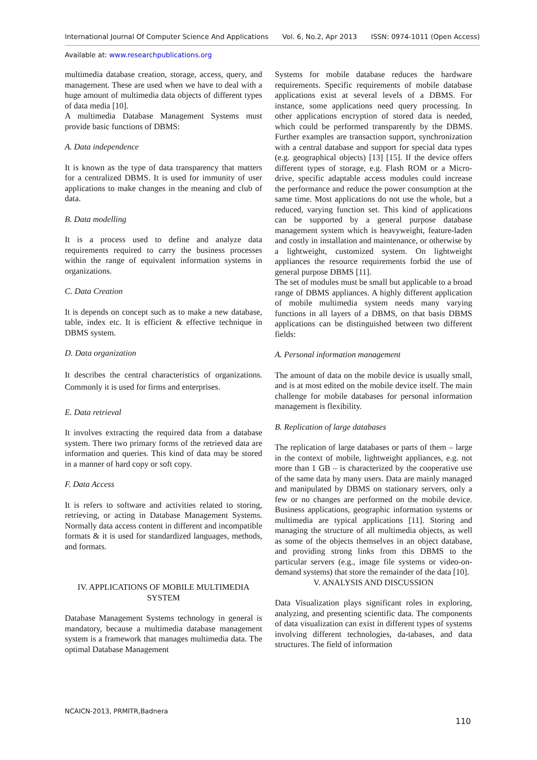International Journal Of Computer Science And Applications Vol. 6, No.2, Apr 2013 ISSN: 0974-1011 (Open Access)
Available at: www.researchpublications.org
multimedia database creation, storage, access, query, and management. These are used when we have to deal with a huge amount of multimedia data objects of different types of data media [10].
A multimedia Database Management Systems must provide basic functions of DBMS:
A. Data independence
It is known as the type of data transparency that matters for a centralized DBMS. It is used for immunity of user applications to make changes in the meaning and club of data.
B. Data modelling
It is a process used to define and analyze data requirements required to carry the business processes within the range of equivalent information systems in organizations.
C. Data Creation
It is depends on concept such as to make a new database, table, index etc. It is efficient & effective technique in DBMS system.
D. Data organization
It describes the central characteristics of organizations. Commonly it is used for firms and enterprises.
E. Data retrieval
It involves extracting the required data from a database system. There two primary forms of the retrieved data are information and queries. This kind of data may be stored in a manner of hard copy or soft copy.
F. Data Access
It is refers to software and activities related to storing, retrieving, or acting in Database Management Systems. Normally data access content in different and incompatible formats & it is used for standardized languages, methods, and formats.
IV. APPLICATIONS OF MOBILE MULTIMEDIA SYSTEM
Database Management Systems technology in general is mandatory, because a multimedia database management system is a framework that manages multimedia data. The optimal Database Management
Systems for mobile database reduces the hardware requirements. Specific requirements of mobile database applications exist at several levels of a DBMS. For instance, some applications need query processing. In other applications encryption of stored data is needed, which could be performed transparently by the DBMS. Further examples are transaction support, synchronization with a central database and support for special data types (e.g. geographical objects) [13] [15]. If the device offers different types of storage, e.g. Flash ROM or a Micro-drive, specific adaptable access modules could increase the performance and reduce the power consumption at the same time. Most applications do not use the whole, but a reduced, varying function set. This kind of applications can be supported by a general purpose database management system which is heavyweight, feature-laden and costly in installation and maintenance, or otherwise by a lightweight, customized system. On lightweight appliances the resource requirements forbid the use of general purpose DBMS [11].
The set of modules must be small but applicable to a broad range of DBMS appliances. A highly different application of mobile multimedia system needs many varying functions in all layers of a DBMS, on that basis DBMS applications can be distinguished between two different fields:
A. Personal information management
The amount of data on the mobile device is usually small, and is at most edited on the mobile device itself. The main challenge for mobile databases for personal information management is flexibility.
B. Replication of large databases
The replication of large databases or parts of them – large in the context of mobile, lightweight appliances, e.g. not more than 1 GB – is characterized by the cooperative use of the same data by many users. Data are mainly managed and manipulated by DBMS on stationary servers, only a few or no changes are performed on the mobile device. Business applications, geographic information systems or multimedia are typical applications [11]. Storing and managing the structure of all multimedia objects, as well as some of the objects themselves in an object database, and providing strong links from this DBMS to the particular servers (e.g., image file systems or video-on-demand systems) that store the remainder of the data [10].
V. ANALYSIS AND DISCUSSION
Data Visualization plays significant roles in exploring, analyzing, and presenting scientific data. The components of data visualization can exist in different types of systems involving different technologies, da-tabases, and data structures. The field of information
NCAICN-2013, PRMITR,Badnera
110